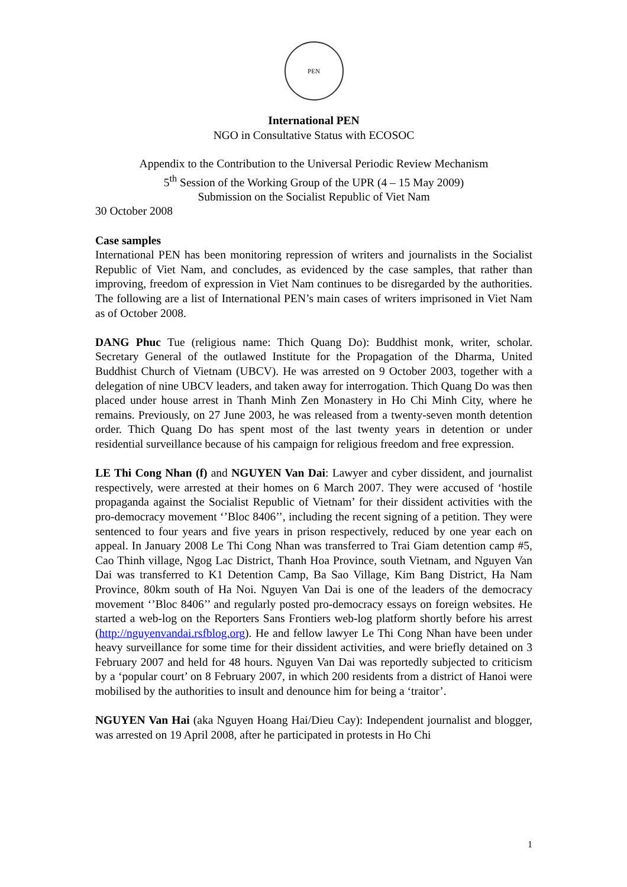PEN
International PEN
NGO in Consultative Status with ECOSOC
Appendix to the Contribution to the Universal Periodic Review Mechanism
5<sup>th</sup> Session of the Working Group of the UPR (4 – 15 May 2009)
Submission on the Socialist Republic of Viet Nam
30 October 2008
Case samples
International PEN has been monitoring repression of writers and journalists in the Socialist Republic of Viet Nam, and concludes, as evidenced by the case samples, that rather than improving, freedom of expression in Viet Nam continues to be disregarded by the authorities. The following are a list of International PEN’s main cases of writers imprisoned in Viet Nam as of October 2008.
DANG Phuc Tue (religious name: Thich Quang Do): Buddhist monk, writer, scholar. Secretary General of the outlawed Institute for the Propagation of the Dharma, United Buddhist Church of Vietnam (UBCV). He was arrested on 9 October 2003, together with a delegation of nine UBCV leaders, and taken away for interrogation. Thich Quang Do was then placed under house arrest in Thanh Minh Zen Monastery in Ho Chi Minh City, where he remains. Previously, on 27 June 2003, he was released from a twenty-seven month detention order. Thich Quang Do has spent most of the last twenty years in detention or under residential surveillance because of his campaign for religious freedom and free expression.
LE Thi Cong Nhan (f) and NGUYEN Van Dai: Lawyer and cyber dissident, and journalist respectively, were arrested at their homes on 6 March 2007. They were accused of ‘hostile propaganda against the Socialist Republic of Vietnam’ for their dissident activities with the pro-democracy movement ‘’Bloc 8406’’, including the recent signing of a petition. They were sentenced to four years and five years in prison respectively, reduced by one year each on appeal. In January 2008 Le Thi Cong Nhan was transferred to Trai Giam detention camp #5, Cao Thinh village, Ngog Lac District, Thanh Hoa Province, south Vietnam, and Nguyen Van Dai was transferred to K1 Detention Camp, Ba Sao Village, Kim Bang District, Ha Nam Province, 80km south of Ha Noi. Nguyen Van Dai is one of the leaders of the democracy movement ‘’Bloc 8406’’ and regularly posted pro-democracy essays on foreign websites. He started a web-log on the Reporters Sans Frontiers web-log platform shortly before his arrest (http://nguyenvandai.rsfblog.org). He and fellow lawyer Le Thi Cong Nhan have been under heavy surveillance for some time for their dissident activities, and were briefly detained on 3 February 2007 and held for 48 hours. Nguyen Van Dai was reportedly subjected to criticism by a ‘popular court’ on 8 February 2007, in which 200 residents from a district of Hanoi were mobilised by the authorities to insult and denounce him for being a ‘traitor’.
NGUYEN Van Hai (aka Nguyen Hoang Hai/Dieu Cay): Independent journalist and blogger, was arrested on 19 April 2008, after he participated in protests in Ho Chi
1